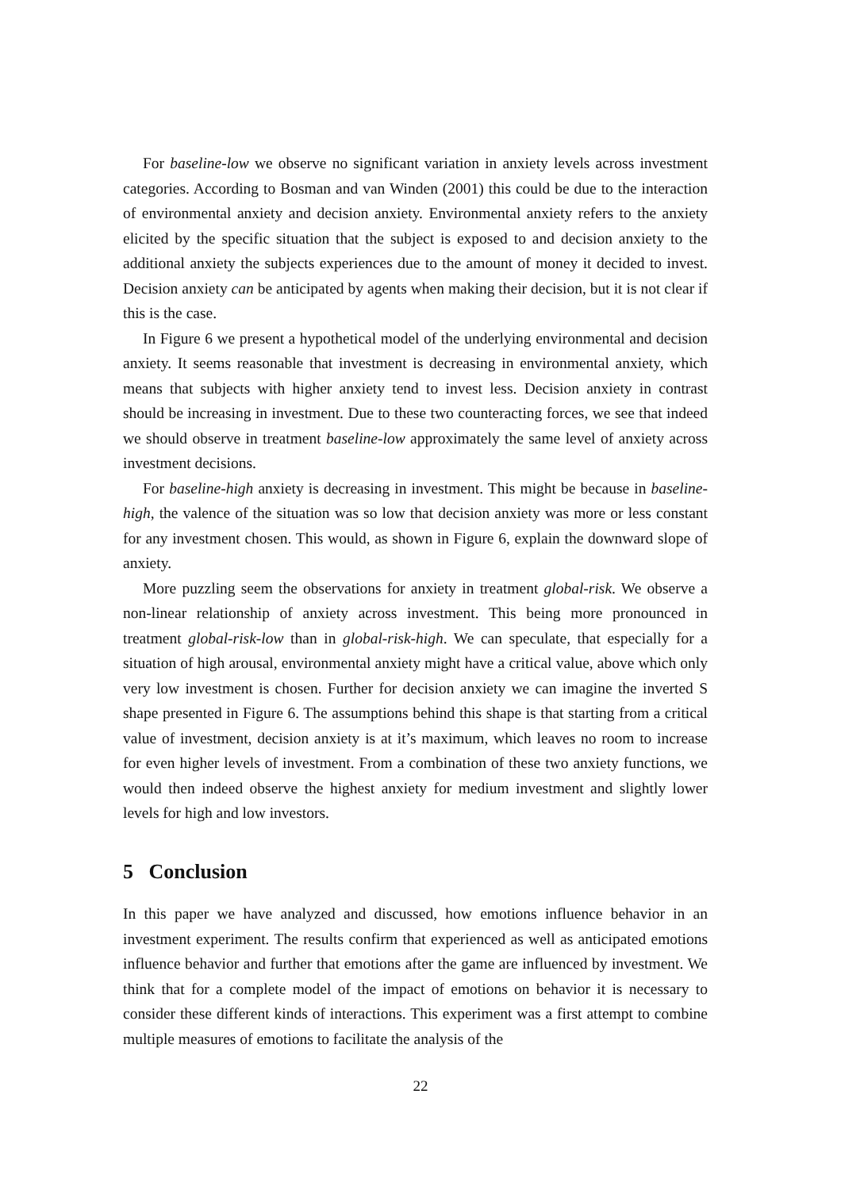For baseline-low we observe no significant variation in anxiety levels across investment categories. According to Bosman and van Winden (2001) this could be due to the interaction of environmental anxiety and decision anxiety. Environmental anxiety refers to the anxiety elicited by the specific situation that the subject is exposed to and decision anxiety to the additional anxiety the subjects experiences due to the amount of money it decided to invest. Decision anxiety can be anticipated by agents when making their decision, but it is not clear if this is the case.
In Figure 6 we present a hypothetical model of the underlying environmental and decision anxiety. It seems reasonable that investment is decreasing in environmental anxiety, which means that subjects with higher anxiety tend to invest less. Decision anxiety in contrast should be increasing in investment. Due to these two counteracting forces, we see that indeed we should observe in treatment baseline-low approximately the same level of anxiety across investment decisions.
For baseline-high anxiety is decreasing in investment. This might be because in baseline-high, the valence of the situation was so low that decision anxiety was more or less constant for any investment chosen. This would, as shown in Figure 6, explain the downward slope of anxiety.
More puzzling seem the observations for anxiety in treatment global-risk. We observe a non-linear relationship of anxiety across investment. This being more pronounced in treatment global-risk-low than in global-risk-high. We can speculate, that especially for a situation of high arousal, environmental anxiety might have a critical value, above which only very low investment is chosen. Further for decision anxiety we can imagine the inverted S shape presented in Figure 6. The assumptions behind this shape is that starting from a critical value of investment, decision anxiety is at it’s maximum, which leaves no room to increase for even higher levels of investment. From a combination of these two anxiety functions, we would then indeed observe the highest anxiety for medium investment and slightly lower levels for high and low investors.
5 Conclusion
In this paper we have analyzed and discussed, how emotions influence behavior in an investment experiment. The results confirm that experienced as well as anticipated emotions influence behavior and further that emotions after the game are influenced by investment. We think that for a complete model of the impact of emotions on behavior it is necessary to consider these different kinds of interactions. This experiment was a first attempt to combine multiple measures of emotions to facilitate the analysis of the
22